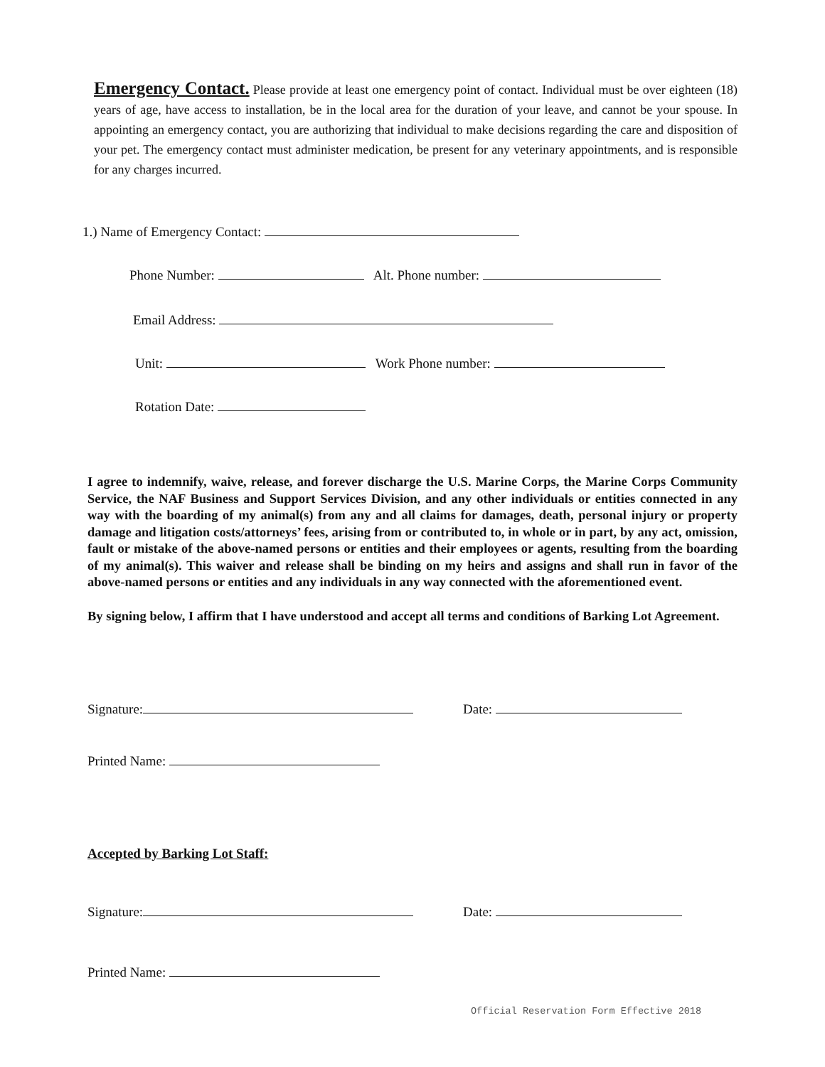Emergency Contact. Please provide at least one emergency point of contact. Individual must be over eighteen (18) years of age, have access to installation, be in the local area for the duration of your leave, and cannot be your spouse. In appointing an emergency contact, you are authorizing that individual to make decisions regarding the care and disposition of your pet. The emergency contact must administer medication, be present for any veterinary appointments, and is responsible for any charges incurred.
1.) Name of Emergency Contact:
Phone Number: Alt. Phone number:
Email Address:
Unit: Work Phone number:
Rotation Date:
I agree to indemnify, waive, release, and forever discharge the U.S. Marine Corps, the Marine Corps Community Service, the NAF Business and Support Services Division, and any other individuals or entities connected in any way with the boarding of my animal(s) from any and all claims for damages, death, personal injury or property damage and litigation costs/attorneys’ fees, arising from or contributed to, in whole or in part, by any act, omission, fault or mistake of the above-named persons or entities and their employees or agents, resulting from the boarding of my animal(s). This waiver and release shall be binding on my heirs and assigns and shall run in favor of the above-named persons or entities and any individuals in any way connected with the aforementioned event.
By signing below, I affirm that I have understood and accept all terms and conditions of Barking Lot Agreement.
Signature: Date:
Printed Name:
Accepted by Barking Lot Staff:
Signature: Date:
Printed Name:
Official Reservation Form Effective 2018